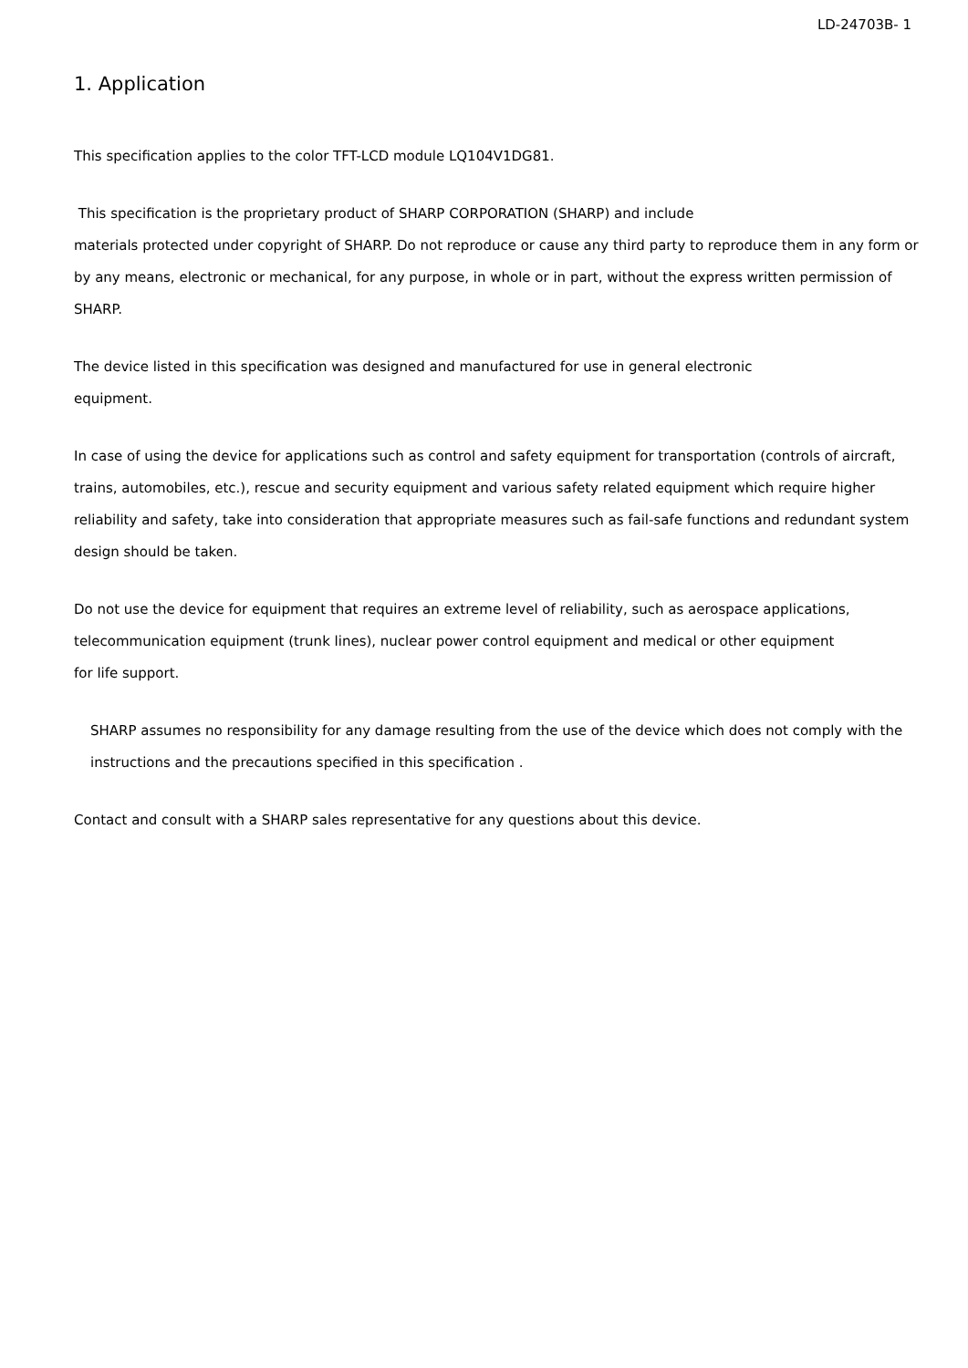LD-24703B- 1
1. Application
This specification applies to the color TFT-LCD module LQ104V1DG81.
This specification is the proprietary product of SHARP CORPORATION (SHARP) and include
materials protected under copyright of SHARP. Do not reproduce or cause any third party to reproduce them in any form or by any means, electronic or mechanical, for any purpose, in whole or in part, without the express written permission of SHARP.
The device listed in this specification was designed and manufactured for use in general electronic
equipment.
In case of using the device for applications such as control and safety equipment for transportation (controls of aircraft, trains, automobiles, etc.), rescue and security equipment and various safety related equipment which require higher reliability and safety, take into consideration that appropriate measures such as fail-safe functions and redundant system design should be taken.
Do not use the device for equipment that requires an extreme level of reliability, such as aerospace applications, telecommunication equipment (trunk lines), nuclear power control equipment and medical or other equipment
for life support.
SHARP assumes no responsibility for any damage resulting from the use of the device which does not comply with the instructions and the precautions specified in this specification .
Contact and consult with a SHARP sales representative for any questions about this device.